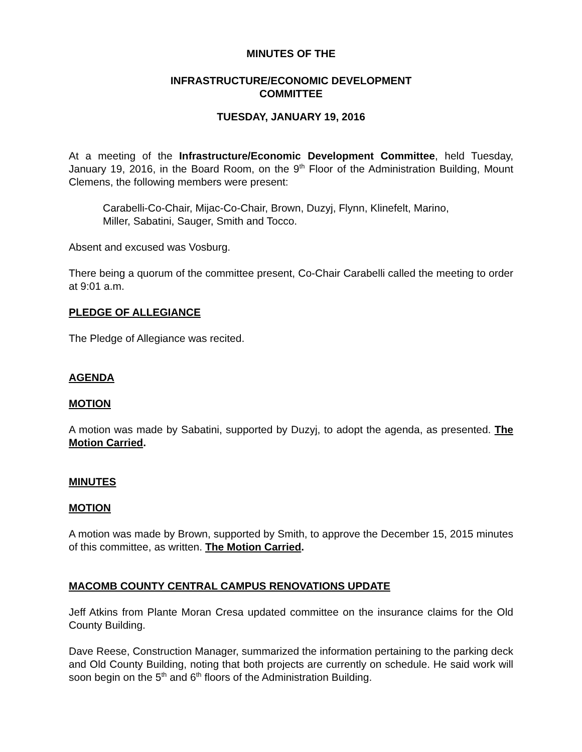MINUTES OF THE
INFRASTRUCTURE/ECONOMIC DEVELOPMENT
COMMITTEE
TUESDAY, JANUARY 19, 2016
At a meeting of the Infrastructure/Economic Development Committee, held Tuesday, January 19, 2016, in the Board Room, on the 9<sup>th</sup> Floor of the Administration Building, Mount Clemens, the following members were present:
Carabelli-Co-Chair, Mijac-Co-Chair, Brown, Duzyj, Flynn, Klinefelt, Marino,
Miller, Sabatini, Sauger, Smith and Tocco.
Absent and excused was Vosburg.
There being a quorum of the committee present, Co-Chair Carabelli called the meeting to order at 9:01 a.m.
PLEDGE OF ALLEGIANCE
The Pledge of Allegiance was recited.
AGENDA
MOTION
A motion was made by Sabatini, supported by Duzyj, to adopt the agenda, as presented. The Motion Carried.
MINUTES
MOTION
A motion was made by Brown, supported by Smith, to approve the December 15, 2015 minutes of this committee, as written. The Motion Carried.
MACOMB COUNTY CENTRAL CAMPUS RENOVATIONS UPDATE
Jeff Atkins from Plante Moran Cresa updated committee on the insurance claims for the Old County Building.
Dave Reese, Construction Manager, summarized the information pertaining to the parking deck and Old County Building, noting that both projects are currently on schedule. He said work will soon begin on the 5<sup>th</sup> and 6<sup>th</sup> floors of the Administration Building.